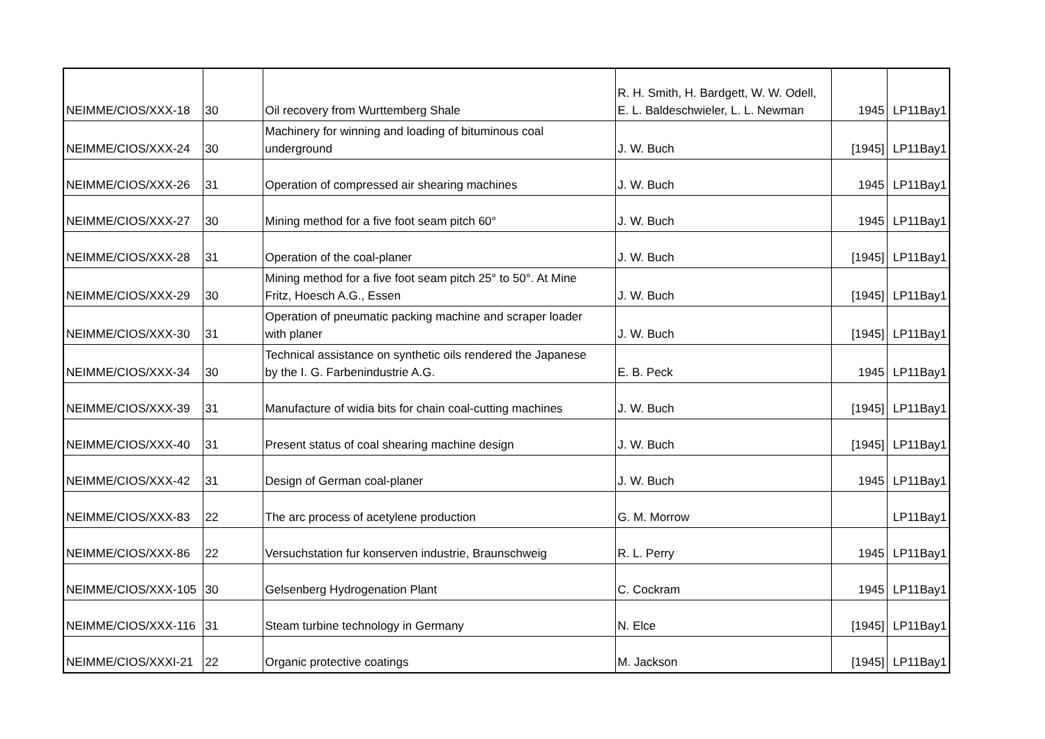| NEIMME/CIOS/XXX-18 | 30 | Oil recovery from Wurttemberg Shale | R. H. Smith, H. Bardgett, W. W. Odell, E. L. Baldeschwieler, L. L. Newman | 1945 | LP11Bay1 |
| NEIMME/CIOS/XXX-24 | 30 | Machinery for winning and loading of bituminous coal underground | J. W. Buch | [1945] | LP11Bay1 |
| NEIMME/CIOS/XXX-26 | 31 | Operation of compressed air shearing machines | J. W. Buch | 1945 | LP11Bay1 |
| NEIMME/CIOS/XXX-27 | 30 | Mining method for a five foot seam pitch 60° | J. W. Buch | 1945 | LP11Bay1 |
| NEIMME/CIOS/XXX-28 | 31 | Operation of the coal-planer | J. W. Buch | [1945] | LP11Bay1 |
| NEIMME/CIOS/XXX-29 | 30 | Mining method for a five foot seam pitch 25° to 50°. At Mine Fritz, Hoesch A.G., Essen | J. W. Buch | [1945] | LP11Bay1 |
| NEIMME/CIOS/XXX-30 | 31 | Operation of pneumatic packing machine and scraper loader with planer | J. W. Buch | [1945] | LP11Bay1 |
| NEIMME/CIOS/XXX-34 | 30 | Technical assistance on synthetic oils rendered the Japanese by the I. G. Farbenindustrie A.G. | E. B. Peck | 1945 | LP11Bay1 |
| NEIMME/CIOS/XXX-39 | 31 | Manufacture of widia bits for chain coal-cutting machines | J. W. Buch | [1945] | LP11Bay1 |
| NEIMME/CIOS/XXX-40 | 31 | Present status of coal shearing machine design | J. W. Buch | [1945] | LP11Bay1 |
| NEIMME/CIOS/XXX-42 | 31 | Design of German coal-planer | J. W. Buch | 1945 | LP11Bay1 |
| NEIMME/CIOS/XXX-83 | 22 | The arc process of acetylene production | G. M. Morrow | | LP11Bay1 |
| NEIMME/CIOS/XXX-86 | 22 | Versuchstation fur konserven industrie, Braunschweig | R. L. Perry | 1945 | LP11Bay1 |
| NEIMME/CIOS/XXX-105 | 30 | Gelsenberg Hydrogenation Plant | C. Cockram | 1945 | LP11Bay1 |
| NEIMME/CIOS/XXX-116 | 31 | Steam turbine technology in Germany | N. Elce | [1945] | LP11Bay1 |
| NEIMME/CIOS/XXXI-21 | 22 | Organic protective coatings | M. Jackson | [1945] | LP11Bay1 |